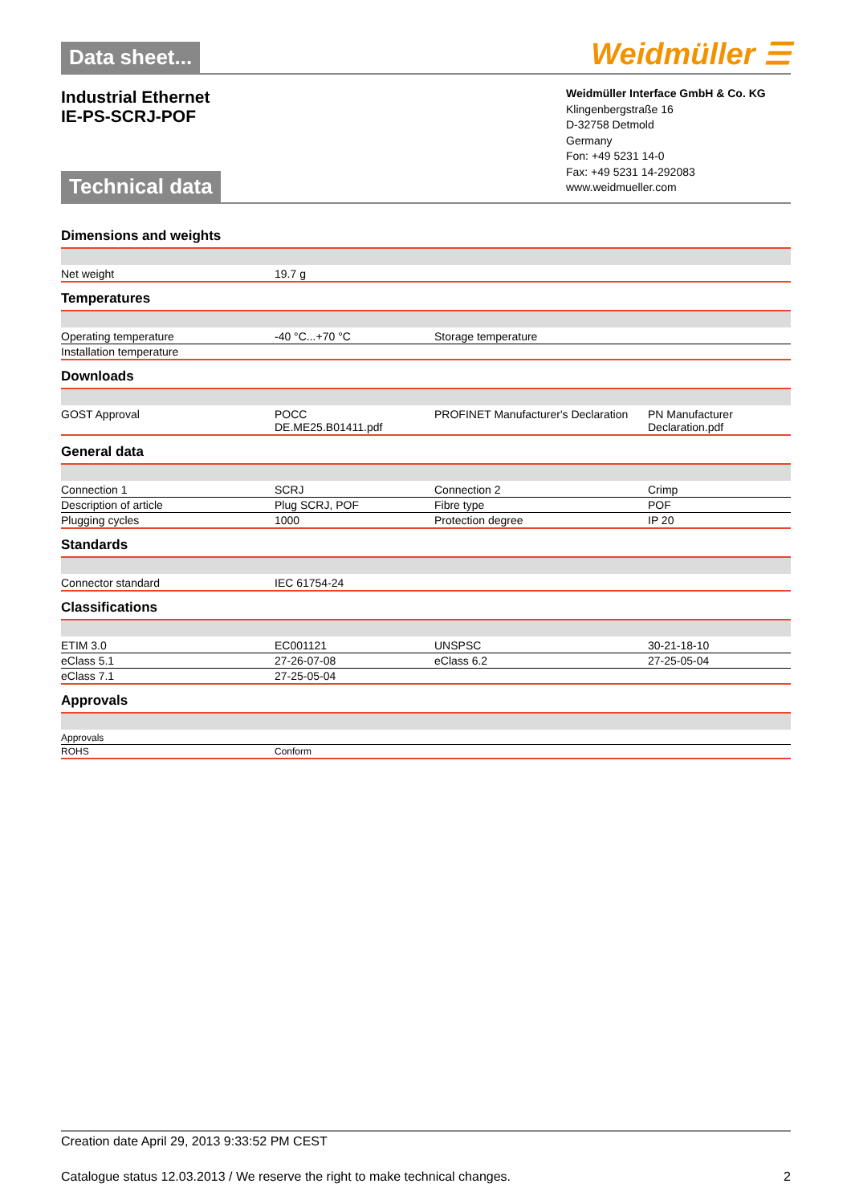Data sheet...
Weidmüller ☰
Industrial Ethernet
IE-PS-SCRJ-POF
Technical data
Weidmüller Interface GmbH & Co. KG
Klingenbergstraße 16
D-32758 Detmold
Germany
Fon: +49 5231 14-0
Fax: +49 5231 14-292083
www.weidmueller.com
| Dimensions and weights | | | |
| Net weight | 19.7 g | | |
| Temperatures | | | |
| Operating temperature | -40 °C...+70 °C | Storage temperature | |
| Installation temperature | | | |
| Downloads | | | |
| GOST Approval | POCC DE.ME25.B01411.pdf | PROFINET Manufacturer's Declaration | PN Manufacturer Declaration.pdf |
| General data | | | |
| Connection 1 | SCRJ | Connection 2 | Crimp |
| Description of article | Plug SCRJ, POF | Fibre type | POF |
| Plugging cycles | 1000 | Protection degree | IP 20 |
| Standards | | | |
| Connector standard | IEC 61754-24 | | |
| Classifications | | | |
| ETIM 3.0 | EC001121 | UNSPSC | 30-21-18-10 |
| eClass 5.1 | 27-26-07-08 | eClass 6.2 | 27-25-05-04 |
| eClass 7.1 | 27-25-05-04 | | |
| Approvals | | | |
| Approvals | | | |
| ROHS | Conform | | |
Creation date April 29, 2013 9:33:52 PM CEST
Catalogue status 12.03.2013 / We reserve the right to make technical changes. 2